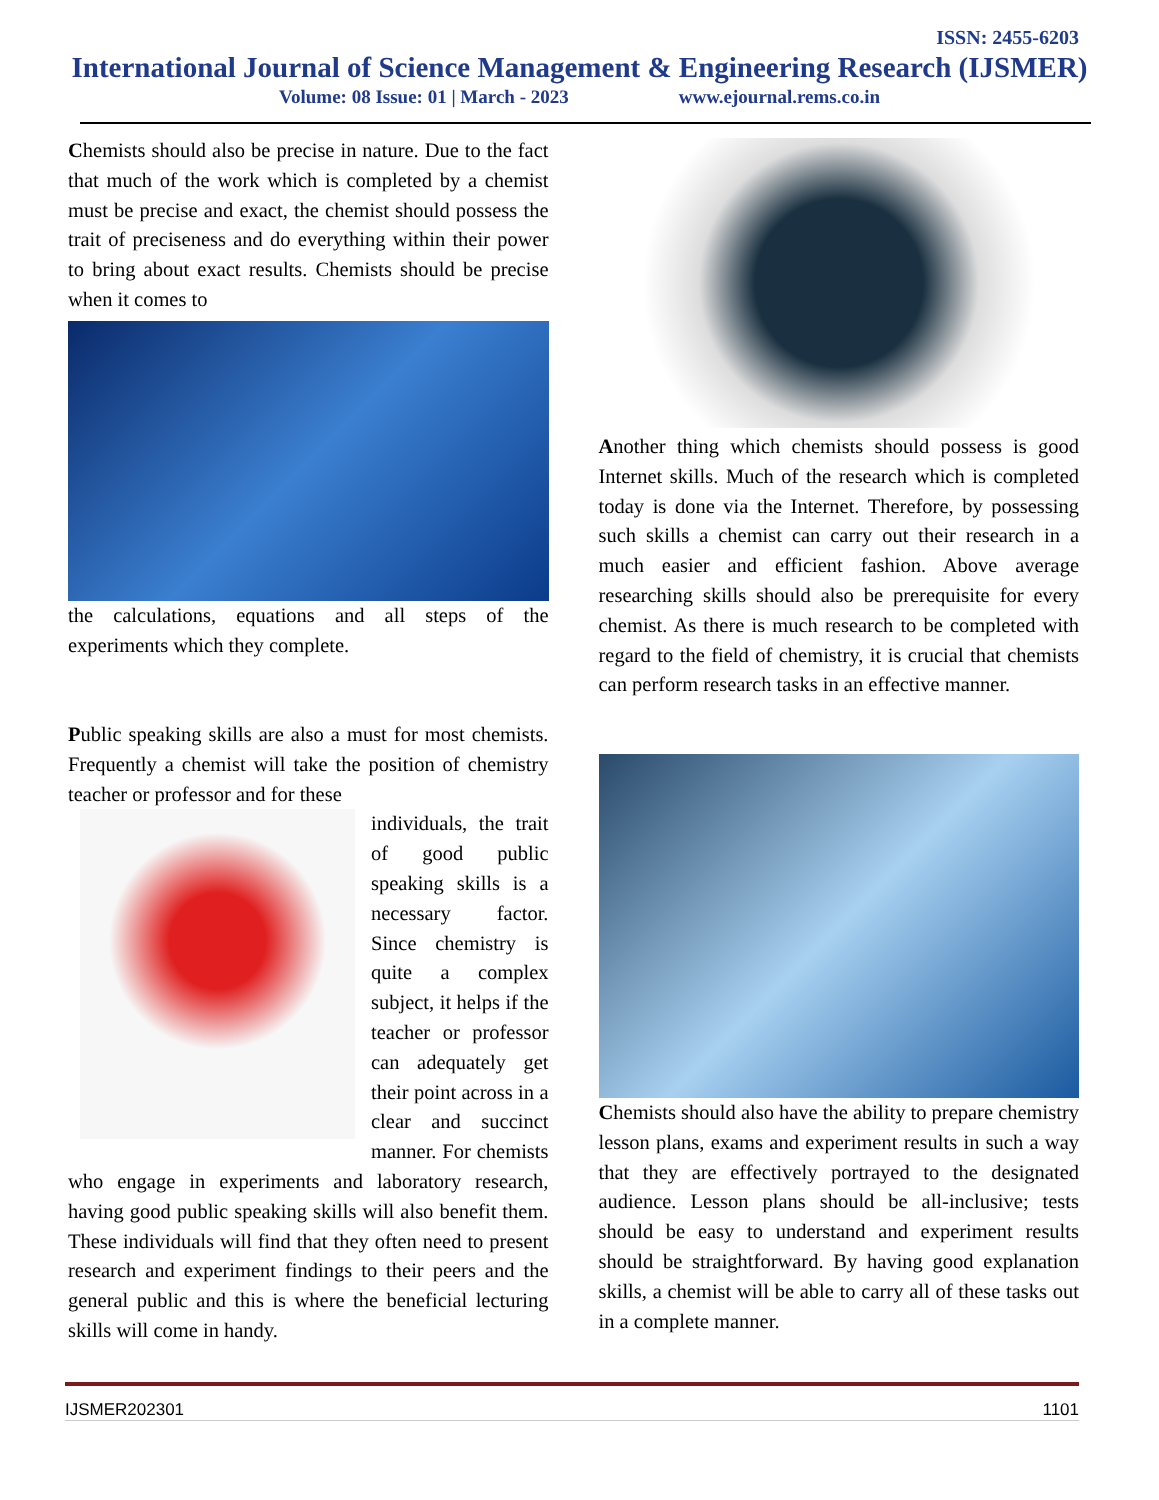ISSN: 2455-6203
International Journal of Science Management & Engineering Research (IJSMER)
Volume: 08 Issue: 01 | March - 2023 www.ejournal.rems.co.in
Chemists should also be precise in nature. Due to the fact that much of the work which is completed by a chemist must be precise and exact, the chemist should possess the trait of preciseness and do everything within their power to bring about exact results. Chemists should be precise when it comes to
the calculations, equations and all steps of the experiments which they complete.
Public speaking skills are also a must for most chemists. Frequently a chemist will take the position of chemistry teacher or professor and for these
individuals, the trait of good public speaking skills is a necessary factor. Since chemistry is quite a complex subject, it helps if the teacher or professor can adequately get their point across in a clear and succinct manner. For chemists who engage in experiments and laboratory research, having good public speaking skills will also benefit them. These individuals will find that they often need to present research and experiment findings to their peers and the general public and this is where the beneficial lecturing skills will come in handy.
Another thing which chemists should possess is good Internet skills. Much of the research which is completed today is done via the Internet. Therefore, by possessing such skills a chemist can carry out their research in a much easier and efficient fashion. Above average researching skills should also be prerequisite for every chemist. As there is much research to be completed with regard to the field of chemistry, it is crucial that chemists can perform research tasks in an effective manner.
Chemists should also have the ability to prepare chemistry lesson plans, exams and experiment results in such a way that they are effectively portrayed to the designated audience. Lesson plans should be all-inclusive; tests should be easy to understand and experiment results should be straightforward. By having good explanation skills, a chemist will be able to carry all of these tasks out in a complete manner.
IJSMER202301 1101